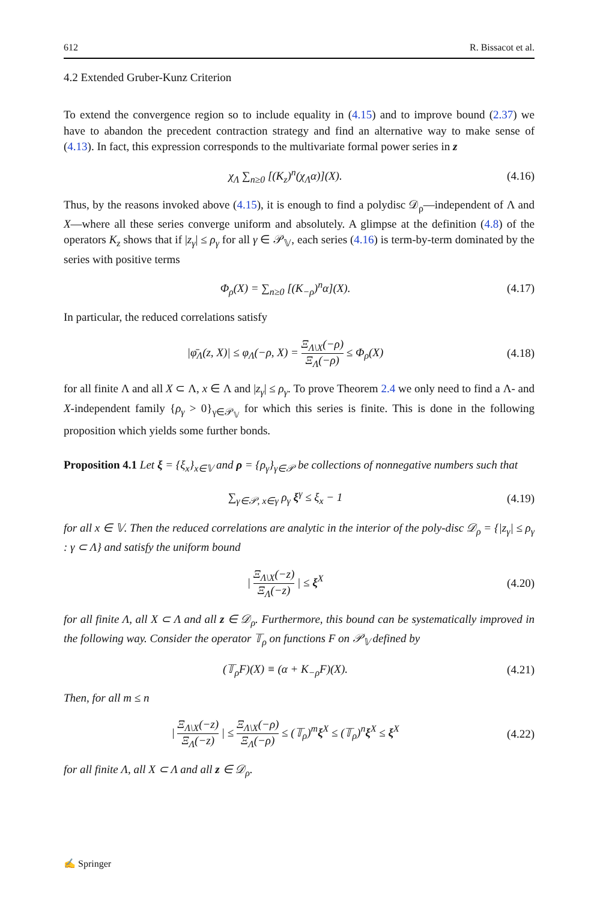612 R. Bissacot et al.
4.2 Extended Gruber-Kunz Criterion
To extend the convergence region so to include equality in (4.15) and to improve bound (2.37) we have to abandon the precedent contraction strategy and find an alternative way to make sense of (4.13). In fact, this expression corresponds to the multivariate formal power series in z
χ<sub>Λ</sub> ∑<sub>n≥0</sub> [(K<sub>z</sub>)<sup>n</sup>(χ<sub>Λ</sub>α)](X). (4.16)
Thus, by the reasons invoked above (4.15), it is enough to find a polydisc 𝒟<sub>ρ</sub>—independent of Λ and X—where all these series converge uniform and absolutely. A glimpse at the definition (4.8) of the operators K<sub>z</sub> shows that if |z<sub>γ</sub>| ≤ ρ<sub>γ</sub> for all γ ∈ 𝒫<sub>𝕍</sub>, each series (4.16) is term-by-term dominated by the series with positive terms
Φ<sub>ρ</sub>(X) = ∑<sub>n≥0</sub> [(K<sub>−ρ</sub>)<sup>n</sup>α](X). (4.17)
In particular, the reduced correlations satisfy
|φ̄<sub>Λ</sub>(z, X)| ≤ φ<sub>Λ</sub>(−ρ, X) = Ξ<sub>Λ\X</sub>(−ρ) Ξ<sub>Λ</sub>(−ρ) ≤ Φ<sub>ρ</sub>(X) (4.18)
for all finite Λ and all X ⊂ Λ, x ∈ Λ and |z<sub>γ</sub>| ≤ ρ<sub>γ</sub>. To prove Theorem 2.4 we only need to find a Λ- and X-independent family {ρ<sub>γ</sub> > 0}<sub>γ∈𝒫<sub>𝕍</sub></sub> for which this series is finite. This is done in the following proposition which yields some further bonds.
Proposition 4.1 Let ξ = {ξ<sub>x</sub>}<sub>x∈𝕍</sub> and ρ = {ρ<sub>γ</sub>}<sub>γ∈𝒫</sub> be collections of nonnegative numbers such that
∑<sub>γ∈𝒫, x∈γ</sub> ρ<sub>γ</sub> ξ<sup>γ</sup> ≤ ξ<sub>x</sub> − 1 (4.19)
for all x ∈ 𝕍. Then the reduced correlations are analytic in the interior of the poly-disc 𝒟<sub>ρ</sub> = {|z<sub>γ</sub>| ≤ ρ<sub>γ</sub> : γ ⊂ Λ} and satisfy the uniform bound
| Ξ<sub>Λ\X</sub>(−z) Ξ<sub>Λ</sub>(−z) | ≤ ξ<sup>X</sup> (4.20)
for all finite Λ, all X ⊂ Λ and all z ∈ 𝒟<sub>ρ</sub>. Furthermore, this bound can be systematically improved in the following way. Consider the operator 𝕋<sub>ρ</sub> on functions F on 𝒫<sub>𝕍</sub> defined by
(𝕋<sub>ρ</sub>F)(X) ≡ (α + K<sub>−ρ</sub>F)(X). (4.21)
Then, for all m ≤ n
| Ξ<sub>Λ\X</sub>(−z) Ξ<sub>Λ</sub>(−z) | ≤ Ξ<sub>Λ\X</sub>(−ρ) Ξ<sub>Λ</sub>(−ρ) ≤ (𝕋<sub>ρ</sub>)<sup>m</sup>ξ<sup>X</sup> ≤ (𝕋<sub>ρ</sub>)<sup>n</sup>ξ<sup>X</sup> ≤ ξ<sup>X</sup> (4.22)
for all finite Λ, all X ⊂ Λ and all z ∈ 𝒟<sub>ρ</sub>.
✍ Springer